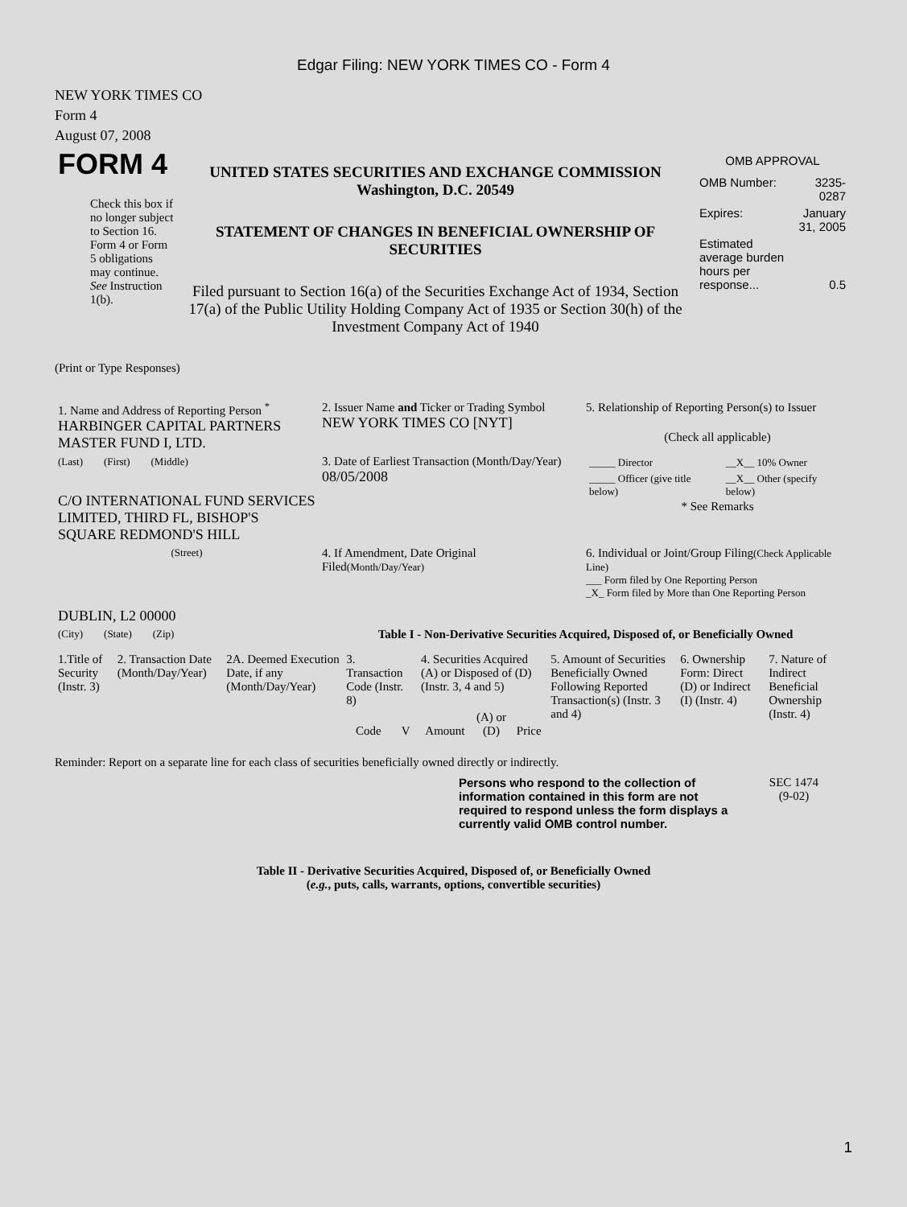Edgar Filing: NEW YORK TIMES CO - Form 4
NEW YORK TIMES CO
Form 4
August 07, 2008
| FORM 4 Check this box if no longer subject to Section 16. Form 4 or Form 5 obligations may continue. See Instruction 1(b). | UNITED STATES SECURITIES AND EXCHANGE COMMISSION Washington, D.C. 20549 STATEMENT OF CHANGES IN BENEFICIAL OWNERSHIP OF SECURITIES Filed pursuant to Section 16(a) of the Securities Exchange Act of 1934, Section 17(a) of the Public Utility Holding Company Act of 1935 or Section 30(h) of the Investment Company Act of 1940 | OMB APPROVAL / OMB Number: / 3235-0287 / / Expires: / January 31, 2005 / / Estimated average burden hours per response... / 0.5 / |
(Print or Type Responses)
| 1. Name and Address of Reporting Person <sup>*</sup> HARBINGER CAPITAL PARTNERS MASTER FUND I, LTD. | 2. Issuer Name and Ticker or Trading Symbol NEW YORK TIMES CO [NYT] | 5. Relationship of Reporting Person(s) to Issuer (Check all applicable) |
| (Last) (First) (Middle) C/O INTERNATIONAL FUND SERVICES LIMITED, THIRD FL, BISHOP'S SQUARE REDMOND'S HILL | 3. Date of Earliest Transaction (Month/Day/Year) 08/05/2008 | / _____ Director / __X__ 10% Owner / / _____ Officer (give title below) / __X__ Other (specify below) / * See Remarks |
| (Street) DUBLIN, L2 00000 | 4. If Amendment, Date Original Filed (Month/Day/Year) | 6. Individual or Joint/Group Filing (Check Applicable Line) ___ Form filed by One Reporting Person _X_ Form filed by More than One Reporting Person |
| (City) (State) (Zip) | Table I - Non-Derivative Securities Acquired, Disposed of, or Beneficially Owned | |
| 1.Title of Security (Instr. 3) | 2. Transaction Date (Month/Day/Year) | 2A. Deemed Execution Date, if any (Month/Day/Year) | 3. Transaction Code (Instr. 8) | | 4. Securities Acquired (A) or Disposed of (D) (Instr. 3, 4 and 5) | | | 5. Amount of Securities Beneficially Owned Following Reported Transaction(s) (Instr. 3 and 4) | 6. Ownership Form: Direct (D) or Indirect (I) (Instr. 4) | 7. Nature of Indirect Beneficial Ownership (Instr. 4) |
| --- | --- | --- | --- | --- | --- | --- | --- | --- | --- | --- |
| | | | Code | V | Amount | (A) or (D) | Price | | | |
Reminder: Report on a separate line for each class of securities beneficially owned directly or indirectly.
| | Persons who respond to the collection of information contained in this form are not required to respond unless the form displays a currently valid OMB control number. | SEC 1474 (9-02) |
Table II - Derivative Securities Acquired, Disposed of, or Beneficially Owned
(e.g., puts, calls, warrants, options, convertible securities)
1